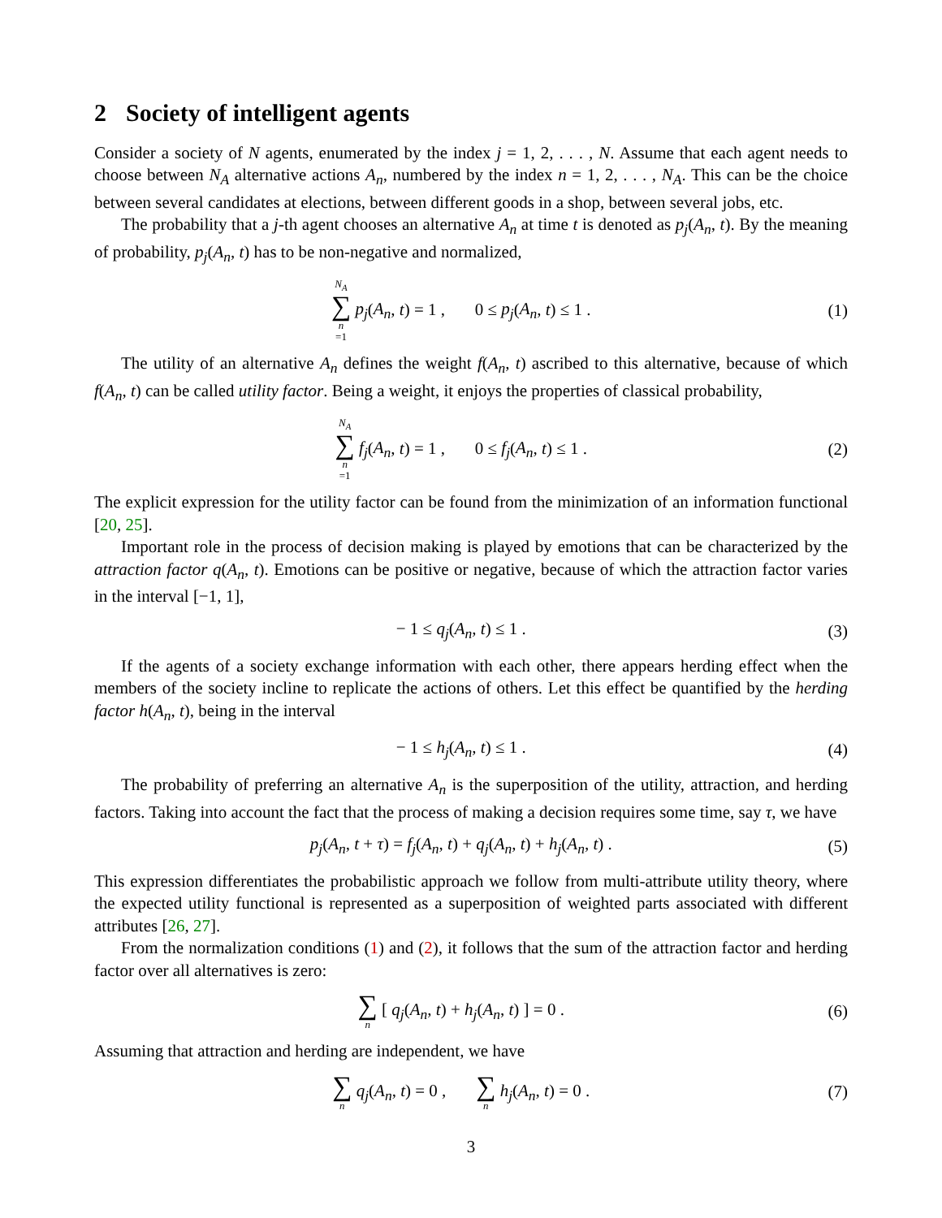2 Society of intelligent agents
Consider a society of N agents, enumerated by the index j = 1, 2, . . . , N. Assume that each agent needs to choose between N<sub>A</sub> alternative actions A<sub>n</sub>, numbered by the index n = 1, 2, . . . , N<sub>A</sub>. This can be the choice between several candidates at elections, between different goods in a shop, between several jobs, etc.
The probability that a j-th agent chooses an alternative A<sub>n</sub> at time t is denoted as p<sub>j</sub>(A<sub>n</sub>, t). By the meaning of probability, p<sub>j</sub>(A<sub>n</sub>, t) has to be non-negative and normalized,
N<sub>A</sub> ∑ n =1 p<sub>j</sub>(A<sub>n</sub>, t) = 1 , 0 ≤ p<sub>j</sub>(A<sub>n</sub>, t) ≤ 1 .
(1)
The utility of an alternative A<sub>n</sub> defines the weight f(A<sub>n</sub>, t) ascribed to this alternative, because of which f(A<sub>n</sub>, t) can be called utility factor. Being a weight, it enjoys the properties of classical probability,
N<sub>A</sub> ∑ n =1 f<sub>j</sub>(A<sub>n</sub>, t) = 1 , 0 ≤ f<sub>j</sub>(A<sub>n</sub>, t) ≤ 1 .
(2)
The explicit expression for the utility factor can be found from the minimization of an information functional [20, 25].
Important role in the process of decision making is played by emotions that can be characterized by the attraction factor q(A<sub>n</sub>, t). Emotions can be positive or negative, because of which the attraction factor varies in the interval [−1, 1],
− 1 ≤ q<sub>j</sub>(A<sub>n</sub>, t) ≤ 1 . (3)
If the agents of a society exchange information with each other, there appears herding effect when the members of the society incline to replicate the actions of others. Let this effect be quantified by the herding factor h(A<sub>n</sub>, t), being in the interval
− 1 ≤ h<sub>j</sub>(A<sub>n</sub>, t) ≤ 1 . (4)
The probability of preferring an alternative A<sub>n</sub> is the superposition of the utility, attraction, and herding factors. Taking into account the fact that the process of making a decision requires some time, say τ, we have
p<sub>j</sub>(A<sub>n</sub>, t + τ) = f<sub>j</sub>(A<sub>n</sub>, t) + q<sub>j</sub>(A<sub>n</sub>, t) + h<sub>j</sub>(A<sub>n</sub>, t) .
(5)
This expression differentiates the probabilistic approach we follow from multi-attribute utility theory, where the expected utility functional is represented as a superposition of weighted parts associated with different attributes [26, 27].
From the normalization conditions (1) and (2), it follows that the sum of the attraction factor and herding factor over all alternatives is zero:
∑ n [ q<sub>j</sub>(A<sub>n</sub>, t) + h<sub>j</sub>(A<sub>n</sub>, t) ] = 0 .
(6)
Assuming that attraction and herding are independent, we have
∑ n q<sub>j</sub>(A<sub>n</sub>, t) = 0 , ∑ n h<sub>j</sub>(A<sub>n</sub>, t) = 0 .
(7)
3